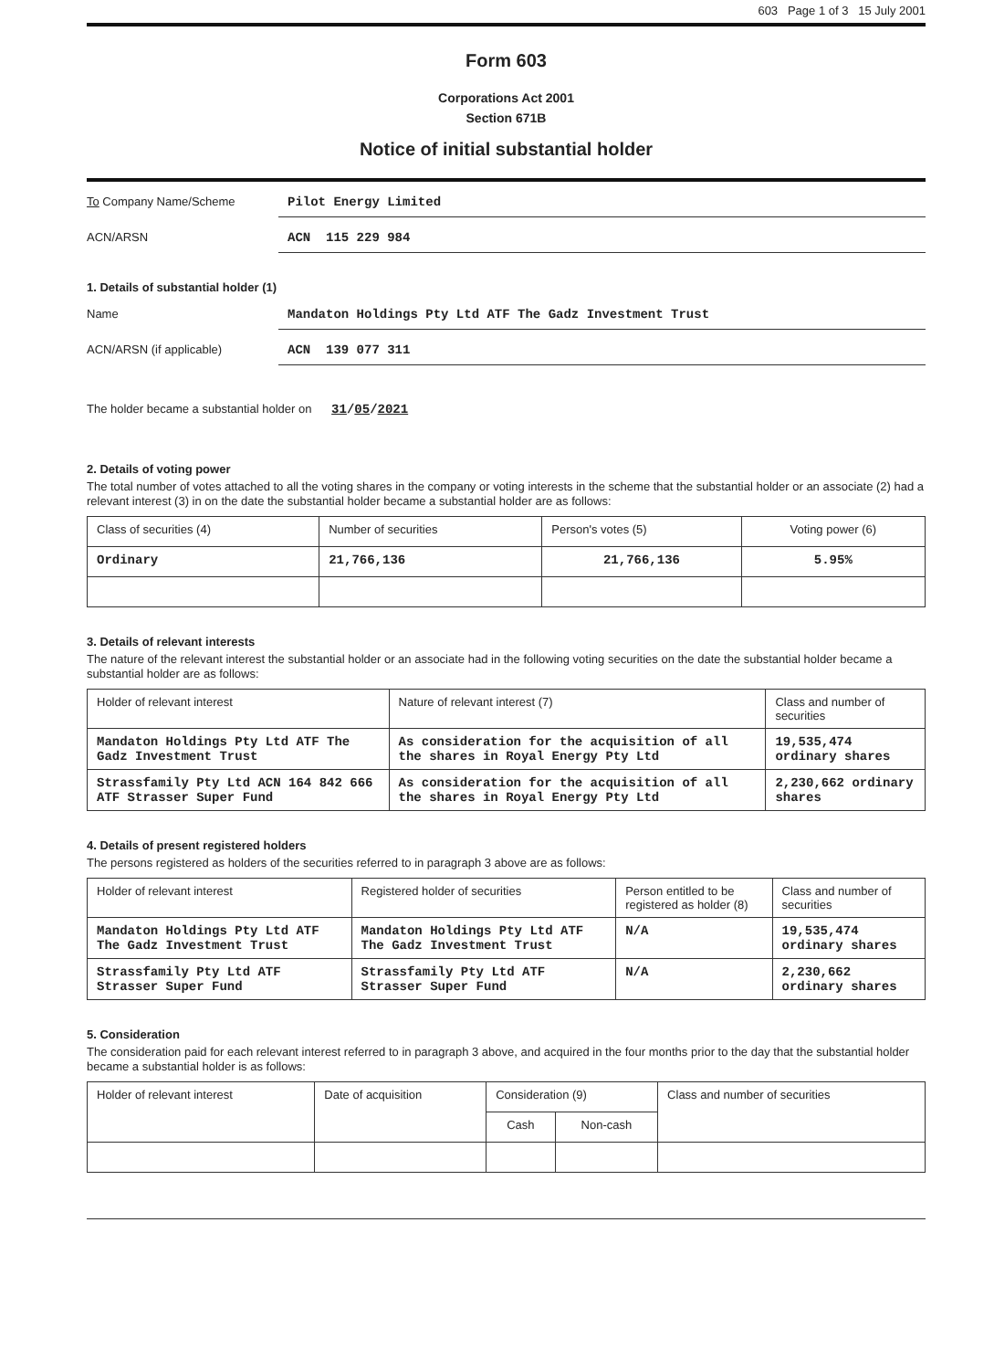603 Page 1 of 3 15 July 2001
Form 603
Corporations Act 2001
Section 671B
Notice of initial substantial holder
To Company Name/Scheme Pilot Energy Limited
ACN/ARSN ACN 115 229 984
1. Details of substantial holder (1)
Name Mandaton Holdings Pty Ltd ATF The Gadz Investment Trust
ACN/ARSN (if applicable) ACN 139 077 311
The holder became a substantial holder on 31/05/2021
2. Details of voting power
The total number of votes attached to all the voting shares in the company or voting interests in the scheme that the substantial holder or an associate (2) had a relevant interest (3) in on the date the substantial holder became a substantial holder are as follows:
| Class of securities (4) | Number of securities | Person's votes (5) | Voting power (6) |
| --- | --- | --- | --- |
| Ordinary | 21,766,136 | 21,766,136 | 5.95% |
3. Details of relevant interests
The nature of the relevant interest the substantial holder or an associate had in the following voting securities on the date the substantial holder became a substantial holder are as follows:
| Holder of relevant interest | Nature of relevant interest (7) | Class and number of securities |
| --- | --- | --- |
| Mandaton Holdings Pty Ltd ATF The Gadz Investment Trust | As consideration for the acquisition of all the shares in Royal Energy Pty Ltd | 19,535,474 ordinary shares |
| Strassfamily Pty Ltd ACN 164 842 666 ATF Strasser Super Fund | As consideration for the acquisition of all the shares in Royal Energy Pty Ltd | 2,230,662 ordinary shares |
4. Details of present registered holders
The persons registered as holders of the securities referred to in paragraph 3 above are as follows:
| Holder of relevant interest | Registered holder of securities | Person entitled to be registered as holder (8) | Class and number of securities |
| --- | --- | --- | --- |
| Mandaton Holdings Pty Ltd ATF The Gadz Investment Trust | Mandaton Holdings Pty Ltd ATF The Gadz Investment Trust | N/A | 19,535,474 ordinary shares |
| Strassfamily Pty Ltd ATF Strasser Super Fund | Strassfamily Pty Ltd ATF Strasser Super Fund | N/A | 2,230,662 ordinary shares |
5. Consideration
The consideration paid for each relevant interest referred to in paragraph 3 above, and acquired in the four months prior to the day that the substantial holder became a substantial holder is as follows:
| Holder of relevant interest | Date of acquisition | Consideration (9) | | Class and number of securities |
| --- | --- | --- | --- | --- |
| | | Cash | Non-cash | |